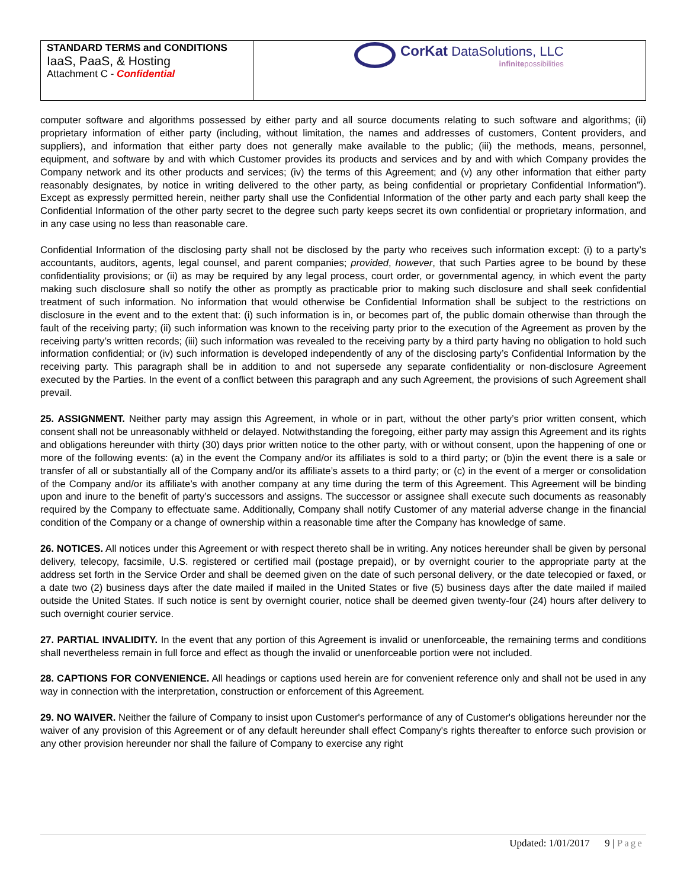| STANDARD TERMS and CONDITIONS IaaS, PaaS, & Hosting Attachment C - Confidential | CorKat DataSolutions, LLC infinite possibilities |
computer software and algorithms possessed by either party and all source documents relating to such software and algorithms; (ii) proprietary information of either party (including, without limitation, the names and addresses of customers, Content providers, and suppliers), and information that either party does not generally make available to the public; (iii) the methods, means, personnel, equipment, and software by and with which Customer provides its products and services and by and with which Company provides the Company network and its other products and services; (iv) the terms of this Agreement; and (v) any other information that either party reasonably designates, by notice in writing delivered to the other party, as being confidential or proprietary Confidential Information”). Except as expressly permitted herein, neither party shall use the Confidential Information of the other party and each party shall keep the Confidential Information of the other party secret to the degree such party keeps secret its own confidential or proprietary information, and in any case using no less than reasonable care.
Confidential Information of the disclosing party shall not be disclosed by the party who receives such information except: (i) to a party’s accountants, auditors, agents, legal counsel, and parent companies; provided, however, that such Parties agree to be bound by these confidentiality provisions; or (ii) as may be required by any legal process, court order, or governmental agency, in which event the party making such disclosure shall so notify the other as promptly as practicable prior to making such disclosure and shall seek confidential treatment of such information. No information that would otherwise be Confidential Information shall be subject to the restrictions on disclosure in the event and to the extent that: (i) such information is in, or becomes part of, the public domain otherwise than through the fault of the receiving party; (ii) such information was known to the receiving party prior to the execution of the Agreement as proven by the receiving party’s written records; (iii) such information was revealed to the receiving party by a third party having no obligation to hold such information confidential; or (iv) such information is developed independently of any of the disclosing party’s Confidential Information by the receiving party. This paragraph shall be in addition to and not supersede any separate confidentiality or non-disclosure Agreement executed by the Parties. In the event of a conflict between this paragraph and any such Agreement, the provisions of such Agreement shall prevail.
25. ASSIGNMENT. Neither party may assign this Agreement, in whole or in part, without the other party’s prior written consent, which consent shall not be unreasonably withheld or delayed. Notwithstanding the foregoing, either party may assign this Agreement and its rights and obligations hereunder with thirty (30) days prior written notice to the other party, with or without consent, upon the happening of one or more of the following events: (a) in the event the Company and/or its affiliates is sold to a third party; or (b)in the event there is a sale or transfer of all or substantially all of the Company and/or its affiliate’s assets to a third party; or (c) in the event of a merger or consolidation of the Company and/or its affiliate’s with another company at any time during the term of this Agreement. This Agreement will be binding upon and inure to the benefit of party’s successors and assigns. The successor or assignee shall execute such documents as reasonably required by the Company to effectuate same. Additionally, Company shall notify Customer of any material adverse change in the financial condition of the Company or a change of ownership within a reasonable time after the Company has knowledge of same.
26. NOTICES. All notices under this Agreement or with respect thereto shall be in writing. Any notices hereunder shall be given by personal delivery, telecopy, facsimile, U.S. registered or certified mail (postage prepaid), or by overnight courier to the appropriate party at the address set forth in the Service Order and shall be deemed given on the date of such personal delivery, or the date telecopied or faxed, or a date two (2) business days after the date mailed if mailed in the United States or five (5) business days after the date mailed if mailed outside the United States. If such notice is sent by overnight courier, notice shall be deemed given twenty-four (24) hours after delivery to such overnight courier service.
27. PARTIAL INVALIDITY. In the event that any portion of this Agreement is invalid or unenforceable, the remaining terms and conditions shall nevertheless remain in full force and effect as though the invalid or unenforceable portion were not included.
28. CAPTIONS FOR CONVENIENCE. All headings or captions used herein are for convenient reference only and shall not be used in any way in connection with the interpretation, construction or enforcement of this Agreement.
29. NO WAIVER. Neither the failure of Company to insist upon Customer's performance of any of Customer's obligations hereunder nor the waiver of any provision of this Agreement or of any default hereunder shall effect Company's rights thereafter to enforce such provision or any other provision hereunder nor shall the failure of Company to exercise any right
Updated: 1/01/2017 9 | Page